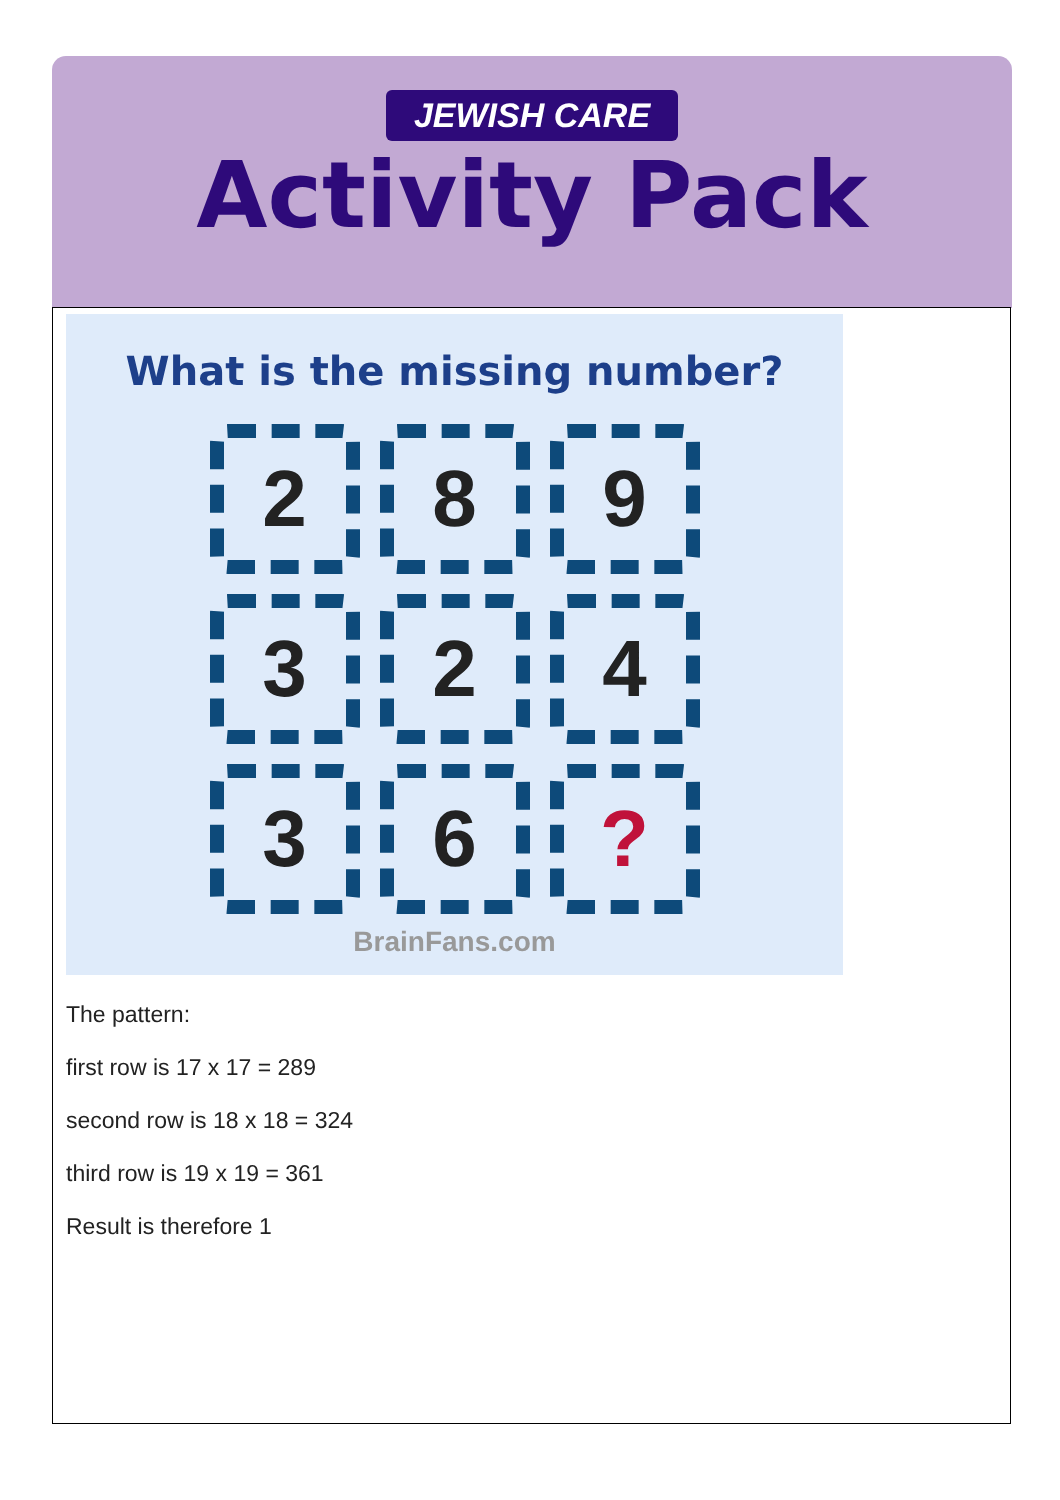JEWISH CARE
Activity Pack
What is the missing number?
2
8
9
3
2
4
3
6
?
BrainFans.com
The pattern:
first row is 17 x 17 = 289
second row is 18 x 18 = 324
third row is 19 x 19 = 361
Result is therefore 1